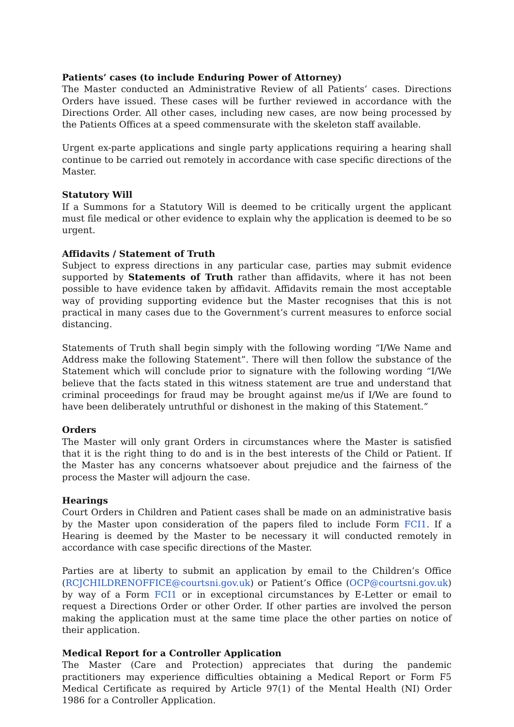Patients’ cases (to include Enduring Power of Attorney)
The Master conducted an Administrative Review of all Patients’ cases. Directions Orders have issued. These cases will be further reviewed in accordance with the Directions Order. All other cases, including new cases, are now being processed by the Patients Offices at a speed commensurate with the skeleton staff available.
Urgent ex-parte applications and single party applications requiring a hearing shall continue to be carried out remotely in accordance with case specific directions of the Master.
Statutory Will
If a Summons for a Statutory Will is deemed to be critically urgent the applicant must file medical or other evidence to explain why the application is deemed to be so urgent.
Affidavits / Statement of Truth
Subject to express directions in any particular case, parties may submit evidence supported by Statements of Truth rather than affidavits, where it has not been possible to have evidence taken by affidavit. Affidavits remain the most acceptable way of providing supporting evidence but the Master recognises that this is not practical in many cases due to the Government’s current measures to enforce social distancing.
Statements of Truth shall begin simply with the following wording “I/We Name and Address make the following Statement”. There will then follow the substance of the Statement which will conclude prior to signature with the following wording “I/We believe that the facts stated in this witness statement are true and understand that criminal proceedings for fraud may be brought against me/us if I/We are found to have been deliberately untruthful or dishonest in the making of this Statement.”
Orders
The Master will only grant Orders in circumstances where the Master is satisfied that it is the right thing to do and is in the best interests of the Child or Patient. If the Master has any concerns whatsoever about prejudice and the fairness of the process the Master will adjourn the case.
Hearings
Court Orders in Children and Patient cases shall be made on an administrative basis by the Master upon consideration of the papers filed to include Form FCI1. If a Hearing is deemed by the Master to be necessary it will conducted remotely in accordance with case specific directions of the Master.
Parties are at liberty to submit an application by email to the Children’s Office (RCJCHILDRENOFFICE@courtsni.gov.uk) or Patient’s Office (OCP@courtsni.gov.uk) by way of a Form FCI1 or in exceptional circumstances by E-Letter or email to request a Directions Order or other Order. If other parties are involved the person making the application must at the same time place the other parties on notice of their application.
Medical Report for a Controller Application
The Master (Care and Protection) appreciates that during the pandemic practitioners may experience difficulties obtaining a Medical Report or Form F5 Medical Certificate as required by Article 97(1) of the Mental Health (NI) Order 1986 for a Controller Application.